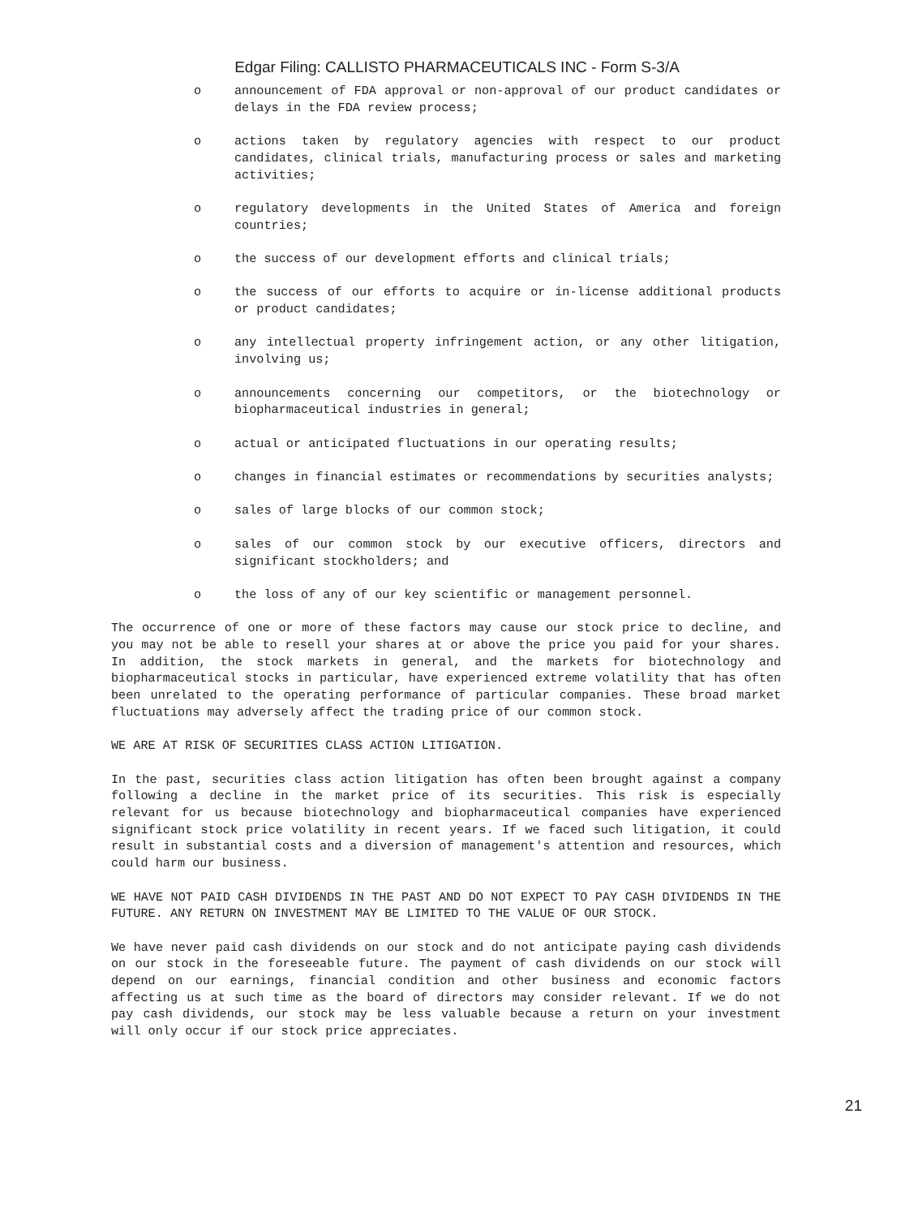Edgar Filing: CALLISTO PHARMACEUTICALS INC - Form S-3/A
o announcement of FDA approval or non-approval of our product candidates or delays in the FDA review process;
o actions taken by regulatory agencies with respect to our product candidates, clinical trials, manufacturing process or sales and marketing activities;
o regulatory developments in the United States of America and foreign countries;
o the success of our development efforts and clinical trials;
o the success of our efforts to acquire or in-license additional products or product candidates;
o any intellectual property infringement action, or any other litigation, involving us;
o announcements concerning our competitors, or the biotechnology or biopharmaceutical industries in general;
o actual or anticipated fluctuations in our operating results;
o changes in financial estimates or recommendations by securities analysts;
o sales of large blocks of our common stock;
o sales of our common stock by our executive officers, directors and significant stockholders; and
o the loss of any of our key scientific or management personnel.
The occurrence of one or more of these factors may cause our stock price to decline, and you may not be able to resell your shares at or above the price you paid for your shares. In addition, the stock markets in general, and the markets for biotechnology and biopharmaceutical stocks in particular, have experienced extreme volatility that has often been unrelated to the operating performance of particular companies. These broad market fluctuations may adversely affect the trading price of our common stock.
WE ARE AT RISK OF SECURITIES CLASS ACTION LITIGATION.
In the past, securities class action litigation has often been brought against a company following a decline in the market price of its securities. This risk is especially relevant for us because biotechnology and biopharmaceutical companies have experienced significant stock price volatility in recent years. If we faced such litigation, it could result in substantial costs and a diversion of management's attention and resources, which could harm our business.
WE HAVE NOT PAID CASH DIVIDENDS IN THE PAST AND DO NOT EXPECT TO PAY CASH DIVIDENDS IN THE FUTURE. ANY RETURN ON INVESTMENT MAY BE LIMITED TO THE VALUE OF OUR STOCK.
We have never paid cash dividends on our stock and do not anticipate paying cash dividends on our stock in the foreseeable future. The payment of cash dividends on our stock will depend on our earnings, financial condition and other business and economic factors affecting us at such time as the board of directors may consider relevant. If we do not pay cash dividends, our stock may be less valuable because a return on your investment will only occur if our stock price appreciates.
21